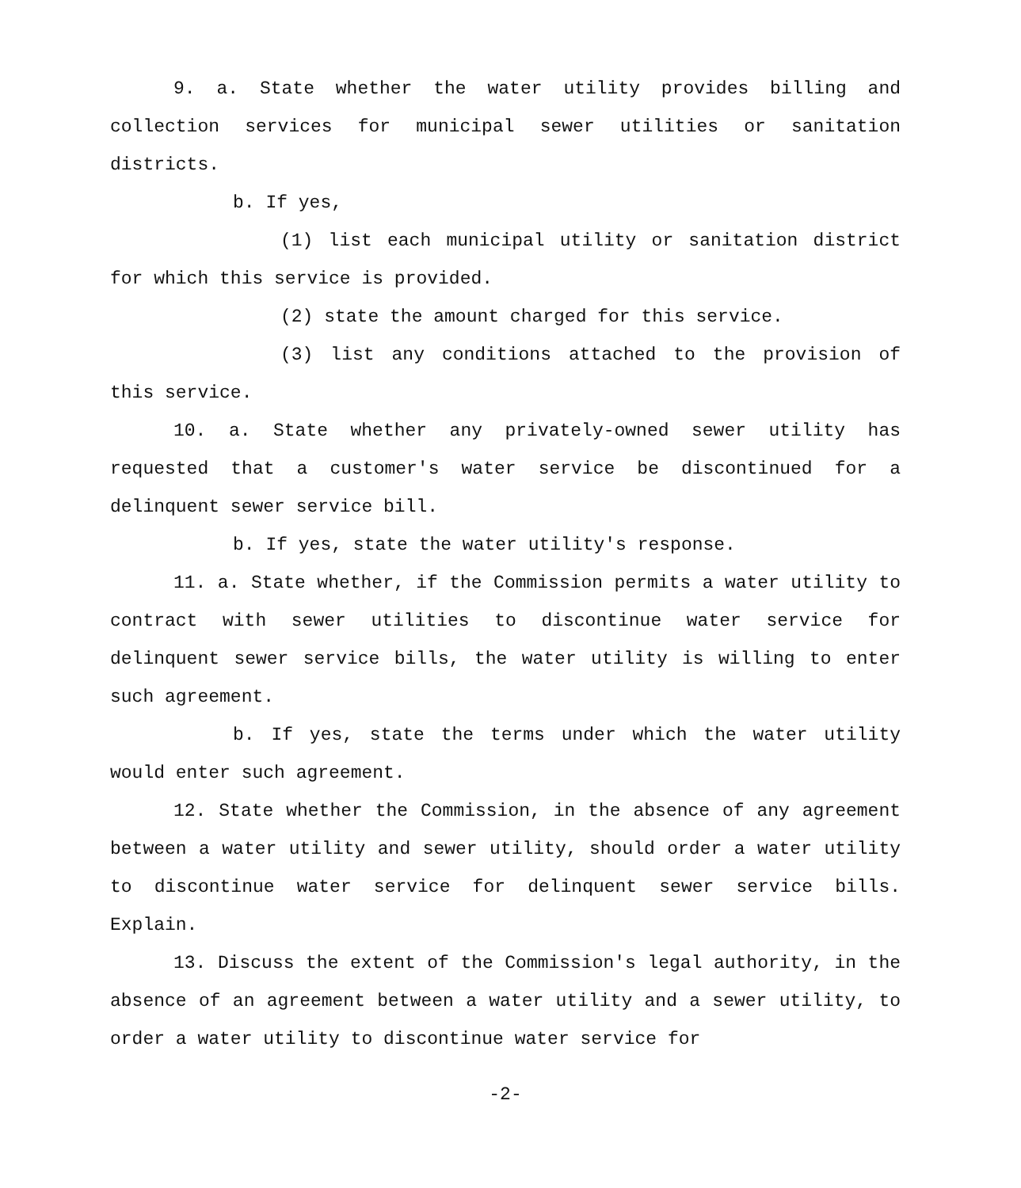9. a. State whether the water utility provides billing and collection services for municipal sewer utilities or sanitation districts.
b. If yes,
(1) list each municipal utility or sanitation district for which this service is provided.
(2) state the amount charged for this service.
(3) list any conditions attached to the provision of this service.
10. a. State whether any privately-owned sewer utility has requested that a customer's water service be discontinued for a delinquent sewer service bill.
b. If yes, state the water utility's response.
11. a. State whether, if the Commission permits a water utility to contract with sewer utilities to discontinue water service for delinquent sewer service bills, the water utility is willing to enter such agreement.
b. If yes, state the terms under which the water utility would enter such agreement.
12. State whether the Commission, in the absence of any agreement between a water utility and sewer utility, should order a water utility to discontinue water service for delinquent sewer service bills. Explain.
13. Discuss the extent of the Commission's legal authority, in the absence of an agreement between a water utility and a sewer utility, to order a water utility to discontinue water service for
-2-